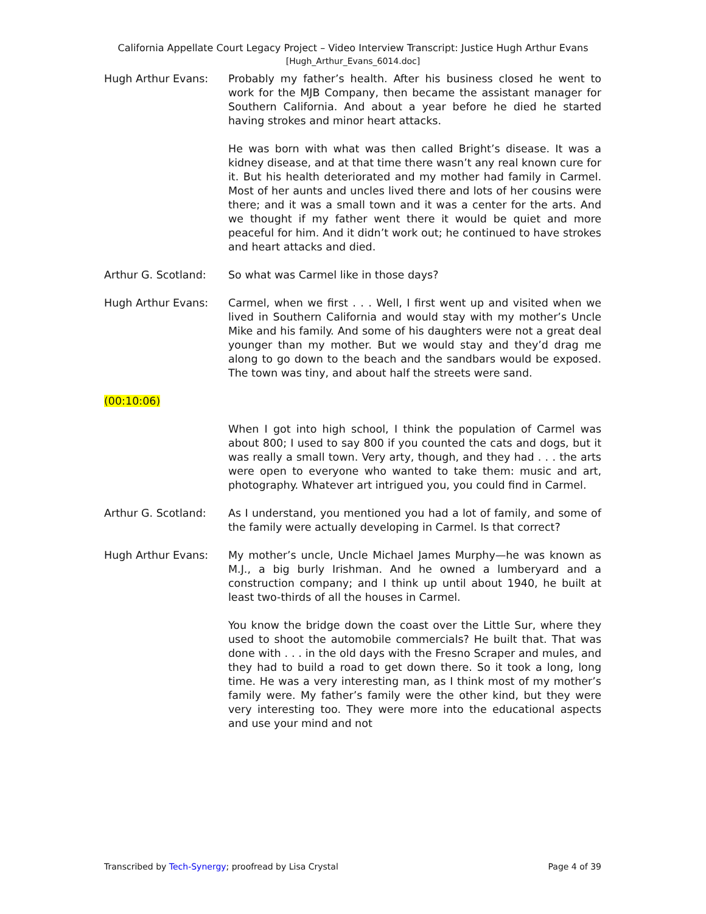California Appellate Court Legacy Project – Video Interview Transcript: Justice Hugh Arthur Evans
[Hugh_Arthur_Evans_6014.doc]
Hugh Arthur Evans: Probably my father’s health. After his business closed he went to work for the MJB Company, then became the assistant manager for Southern California. And about a year before he died he started having strokes and minor heart attacks.
He was born with what was then called Bright’s disease. It was a kidney disease, and at that time there wasn’t any real known cure for it. But his health deteriorated and my mother had family in Carmel. Most of her aunts and uncles lived there and lots of her cousins were there; and it was a small town and it was a center for the arts. And we thought if my father went there it would be quiet and more peaceful for him. And it didn’t work out; he continued to have strokes and heart attacks and died.
Arthur G. Scotland: So what was Carmel like in those days?
Hugh Arthur Evans: Carmel, when we first . . . Well, I first went up and visited when we lived in Southern California and would stay with my mother’s Uncle Mike and his family. And some of his daughters were not a great deal younger than my mother. But we would stay and they’d drag me along to go down to the beach and the sandbars would be exposed. The town was tiny, and about half the streets were sand.
(00:10:06)
When I got into high school, I think the population of Carmel was about 800; I used to say 800 if you counted the cats and dogs, but it was really a small town. Very arty, though, and they had . . . the arts were open to everyone who wanted to take them: music and art, photography. Whatever art intrigued you, you could find in Carmel.
Arthur G. Scotland: As I understand, you mentioned you had a lot of family, and some of the family were actually developing in Carmel. Is that correct?
Hugh Arthur Evans: My mother’s uncle, Uncle Michael James Murphy—he was known as M.J., a big burly Irishman. And he owned a lumberyard and a construction company; and I think up until about 1940, he built at least two-thirds of all the houses in Carmel.
You know the bridge down the coast over the Little Sur, where they used to shoot the automobile commercials? He built that. That was done with . . . in the old days with the Fresno Scraper and mules, and they had to build a road to get down there. So it took a long, long time. He was a very interesting man, as I think most of my mother’s family were. My father’s family were the other kind, but they were very interesting too. They were more into the educational aspects and use your mind and not
Transcribed by Tech-Synergy; proofread by Lisa Crystal Page 4 of 39